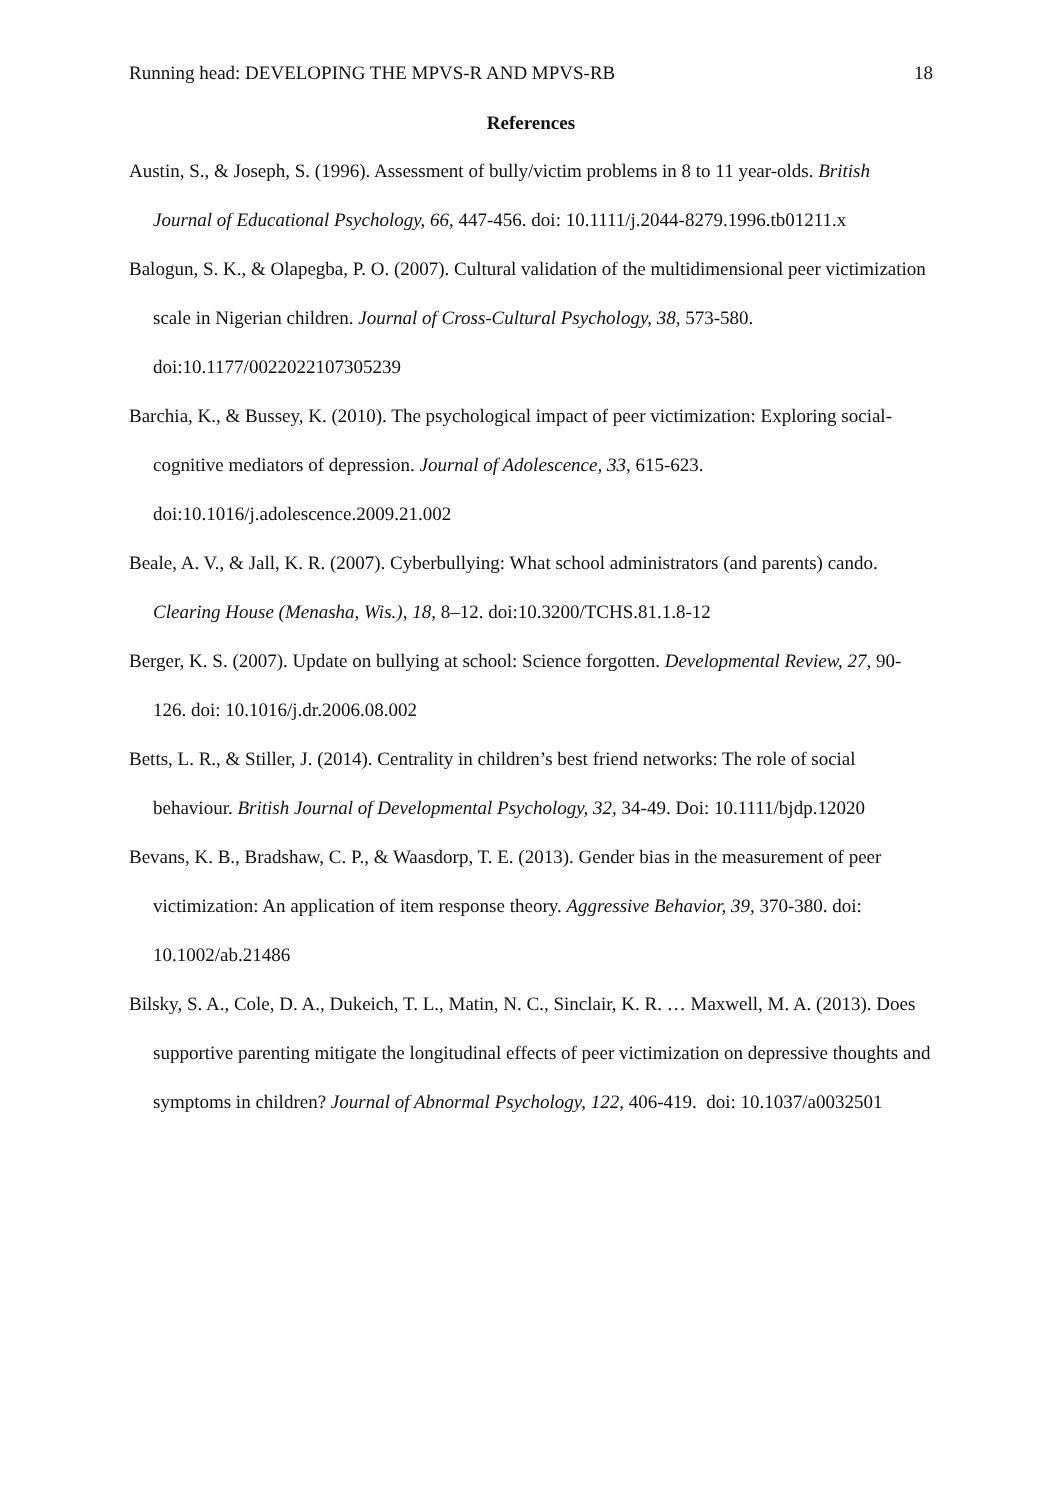Running head: DEVELOPING THE MPVS-R AND MPVS-RB 18
References
Austin, S., & Joseph, S. (1996). Assessment of bully/victim problems in 8 to 11 year-olds. British Journal of Educational Psychology, 66, 447-456. doi: 10.1111/j.2044-8279.1996.tb01211.x
Balogun, S. K., & Olapegba, P. O. (2007). Cultural validation of the multidimensional peer victimization scale in Nigerian children. Journal of Cross-Cultural Psychology, 38, 573-580. doi:10.1177/0022022107305239
Barchia, K., & Bussey, K. (2010). The psychological impact of peer victimization: Exploring social-cognitive mediators of depression. Journal of Adolescence, 33, 615-623. doi:10.1016/j.adolescence.2009.21.002
Beale, A. V., & Jall, K. R. (2007). Cyberbullying: What school administrators (and parents) cando. Clearing House (Menasha, Wis.), 18, 8–12. doi:10.3200/TCHS.81.1.8-12
Berger, K. S. (2007). Update on bullying at school: Science forgotten. Developmental Review, 27, 90-126. doi: 10.1016/j.dr.2006.08.002
Betts, L. R., & Stiller, J. (2014). Centrality in children’s best friend networks: The role of social behaviour. British Journal of Developmental Psychology, 32, 34-49. Doi: 10.1111/bjdp.12020
Bevans, K. B., Bradshaw, C. P., & Waasdorp, T. E. (2013). Gender bias in the measurement of peer victimization: An application of item response theory. Aggressive Behavior, 39, 370-380. doi: 10.1002/ab.21486
Bilsky, S. A., Cole, D. A., Dukeich, T. L., Matin, N. C., Sinclair, K. R. … Maxwell, M. A. (2013). Does supportive parenting mitigate the longitudinal effects of peer victimization on depressive thoughts and symptoms in children? Journal of Abnormal Psychology, 122, 406-419. doi: 10.1037/a0032501